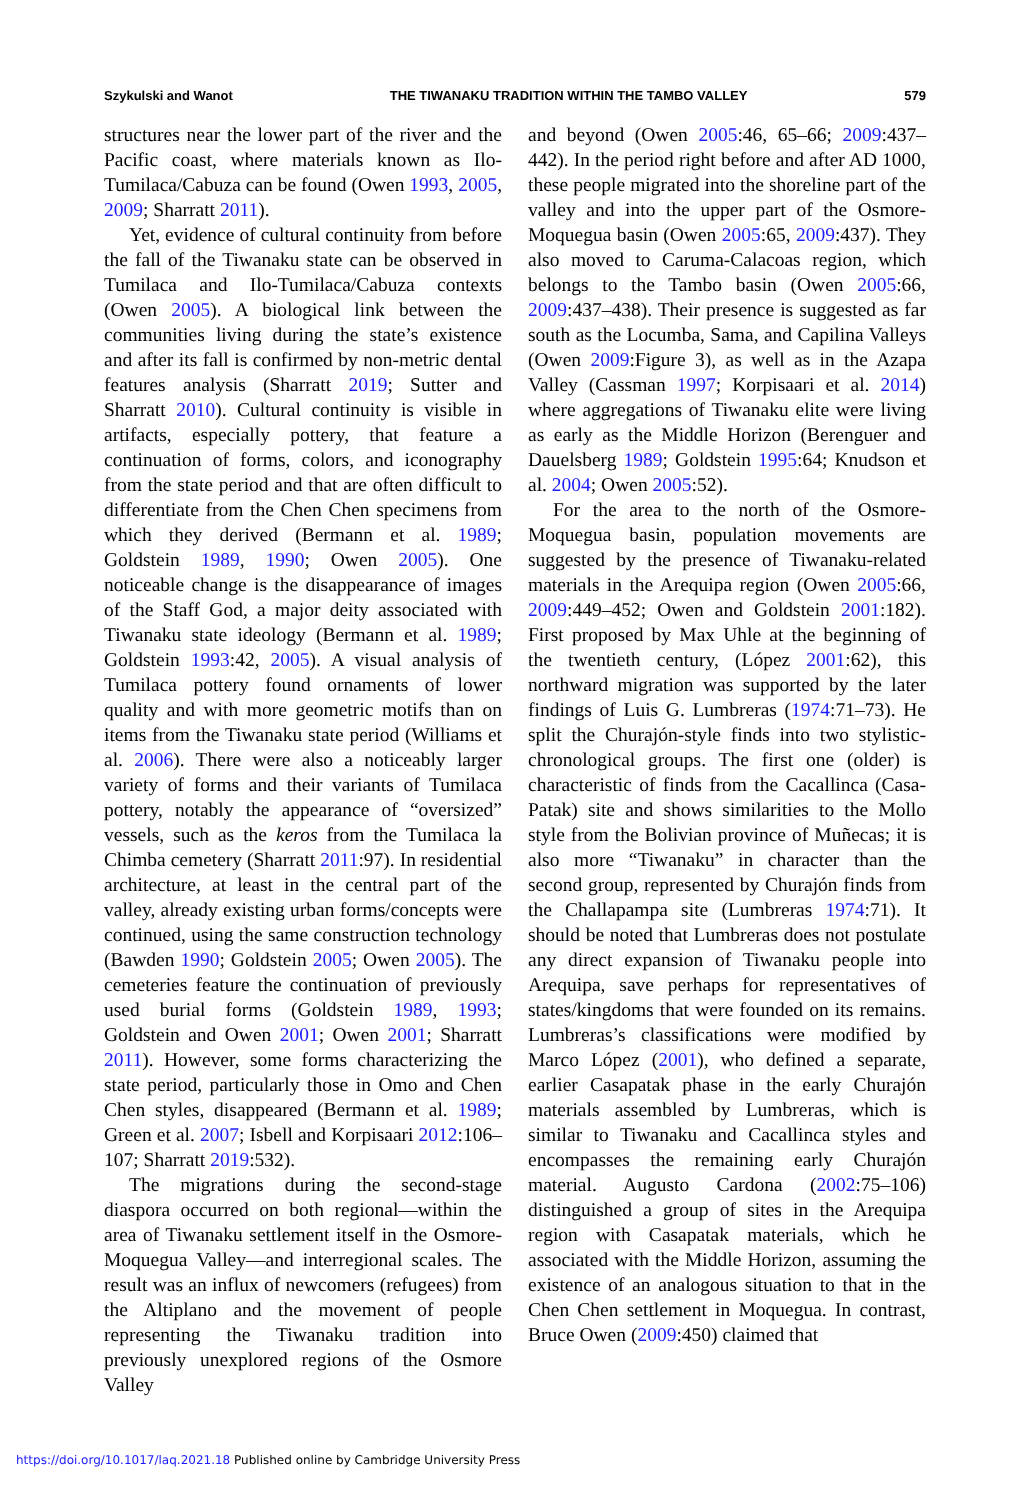Szykulski and Wanot THE TIWANAKU TRADITION WITHIN THE TAMBO VALLEY 579
structures near the lower part of the river and the Pacific coast, where materials known as Ilo-Tumilaca/Cabuza can be found (Owen 1993, 2005, 2009; Sharratt 2011).
Yet, evidence of cultural continuity from before the fall of the Tiwanaku state can be observed in Tumilaca and Ilo-Tumilaca/Cabuza contexts (Owen 2005). A biological link between the communities living during the state’s existence and after its fall is confirmed by non-metric dental features analysis (Sharratt 2019; Sutter and Sharratt 2010). Cultural continuity is visible in artifacts, especially pottery, that feature a continuation of forms, colors, and iconography from the state period and that are often difficult to differentiate from the Chen Chen specimens from which they derived (Bermann et al. 1989; Goldstein 1989, 1990; Owen 2005). One noticeable change is the disappearance of images of the Staff God, a major deity associated with Tiwanaku state ideology (Bermann et al. 1989; Goldstein 1993:42, 2005). A visual analysis of Tumilaca pottery found ornaments of lower quality and with more geometric motifs than on items from the Tiwanaku state period (Williams et al. 2006). There were also a noticeably larger variety of forms and their variants of Tumilaca pottery, notably the appearance of “oversized” vessels, such as the keros from the Tumilaca la Chimba cemetery (Sharratt 2011:97). In residential architecture, at least in the central part of the valley, already existing urban forms/concepts were continued, using the same construction technology (Bawden 1990; Goldstein 2005; Owen 2005). The cemeteries feature the continuation of previously used burial forms (Goldstein 1989, 1993; Goldstein and Owen 2001; Owen 2001; Sharratt 2011). However, some forms characterizing the state period, particularly those in Omo and Chen Chen styles, disappeared (Bermann et al. 1989; Green et al. 2007; Isbell and Korpisaari 2012:106–107; Sharratt 2019:532).
The migrations during the second-stage diaspora occurred on both regional—within the area of Tiwanaku settlement itself in the Osmore-Moquegua Valley—and interregional scales. The result was an influx of newcomers (refugees) from the Altiplano and the movement of people representing the Tiwanaku tradition into previously unexplored regions of the Osmore Valley
and beyond (Owen 2005:46, 65–66; 2009:437–442). In the period right before and after AD 1000, these people migrated into the shoreline part of the valley and into the upper part of the Osmore-Moquegua basin (Owen 2005:65, 2009:437). They also moved to Caruma-Calacoas region, which belongs to the Tambo basin (Owen 2005:66, 2009:437–438). Their presence is suggested as far south as the Locumba, Sama, and Capilina Valleys (Owen 2009:Figure 3), as well as in the Azapa Valley (Cassman 1997; Korpisaari et al. 2014) where aggregations of Tiwanaku elite were living as early as the Middle Horizon (Berenguer and Dauelsberg 1989; Goldstein 1995:64; Knudson et al. 2004; Owen 2005:52).
For the area to the north of the Osmore-Moquegua basin, population movements are suggested by the presence of Tiwanaku-related materials in the Arequipa region (Owen 2005:66, 2009:449–452; Owen and Goldstein 2001:182). First proposed by Max Uhle at the beginning of the twentieth century, (López 2001:62), this northward migration was supported by the later findings of Luis G. Lumbreras (1974:71–73). He split the Churajón-style finds into two stylistic-chronological groups. The first one (older) is characteristic of finds from the Cacallinca (Casa-Patak) site and shows similarities to the Mollo style from the Bolivian province of Muñecas; it is also more “Tiwanaku” in character than the second group, represented by Churajón finds from the Challapampa site (Lumbreras 1974:71). It should be noted that Lumbreras does not postulate any direct expansion of Tiwanaku people into Arequipa, save perhaps for representatives of states/kingdoms that were founded on its remains. Lumbreras’s classifications were modified by Marco López (2001), who defined a separate, earlier Casapatak phase in the early Churajón materials assembled by Lumbreras, which is similar to Tiwanaku and Cacallinca styles and encompasses the remaining early Churajón material. Augusto Cardona (2002:75–106) distinguished a group of sites in the Arequipa region with Casapatak materials, which he associated with the Middle Horizon, assuming the existence of an analogous situation to that in the Chen Chen settlement in Moquegua. In contrast, Bruce Owen (2009:450) claimed that
https://doi.org/10.1017/laq.2021.18 Published online by Cambridge University Press